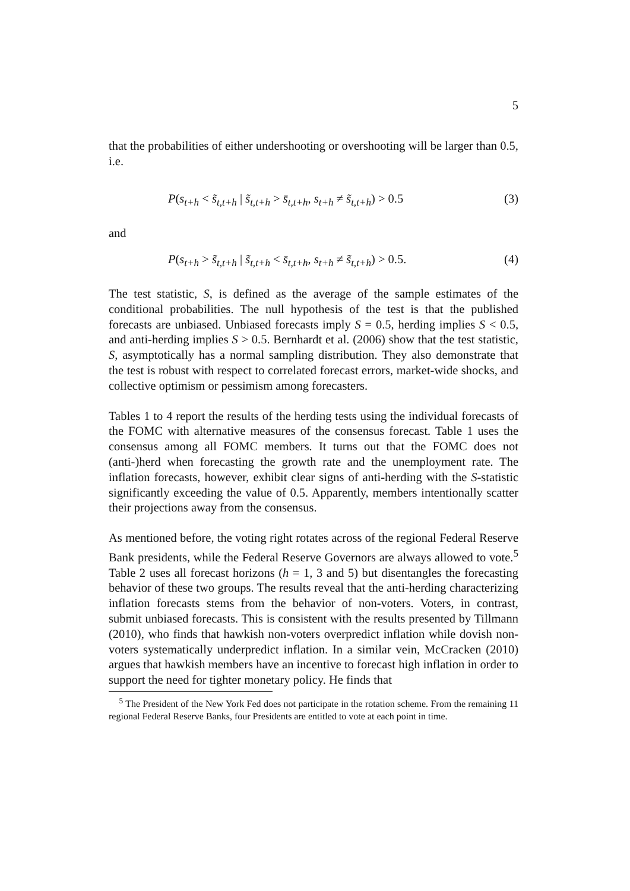5
that the probabilities of either undershooting or overshooting will be larger than 0.5, i.e.
P(s<sub>t+h</sub> < s̃<sub>t,t+h</sub> | s̃<sub>t,t+h</sub> > s̄<sub>t,t+h</sub>, s<sub>t+h</sub> ≠ s̃<sub>t,t+h</sub>) > 0.5 (3)
and
P(s<sub>t+h</sub> > s̃<sub>t,t+h</sub> | s̃<sub>t,t+h</sub> < s̄<sub>t,t+h</sub>, s<sub>t+h</sub> ≠ s̃<sub>t,t+h</sub>) > 0.5. (4)
The test statistic, S, is defined as the average of the sample estimates of the conditional probabilities. The null hypothesis of the test is that the published forecasts are unbiased. Unbiased forecasts imply S = 0.5, herding implies S < 0.5, and anti-herding implies S > 0.5. Bernhardt et al. (2006) show that the test statistic, S, asymptotically has a normal sampling distribution. They also demonstrate that the test is robust with respect to correlated forecast errors, market-wide shocks, and collective optimism or pessimism among forecasters.
Tables 1 to 4 report the results of the herding tests using the individual forecasts of the FOMC with alternative measures of the consensus forecast. Table 1 uses the consensus among all FOMC members. It turns out that the FOMC does not (anti-)herd when forecasting the growth rate and the unemployment rate. The inflation forecasts, however, exhibit clear signs of anti-herding with the S-statistic significantly exceeding the value of 0.5. Apparently, members intentionally scatter their projections away from the consensus.
As mentioned before, the voting right rotates across of the regional Federal Reserve Bank presidents, while the Federal Reserve Governors are always allowed to vote.<sup>5</sup> Table 2 uses all forecast horizons (h = 1, 3 and 5) but disentangles the forecasting behavior of these two groups. The results reveal that the anti-herding characterizing inflation forecasts stems from the behavior of non-voters. Voters, in contrast, submit unbiased forecasts. This is consistent with the results presented by Tillmann (2010), who finds that hawkish non-voters overpredict inflation while dovish non-voters systematically underpredict inflation. In a similar vein, McCracken (2010) argues that hawkish members have an incentive to forecast high inflation in order to support the need for tighter monetary policy. He finds that
<sup>5</sup> The President of the New York Fed does not participate in the rotation scheme. From the remaining 11 regional Federal Reserve Banks, four Presidents are entitled to vote at each point in time.